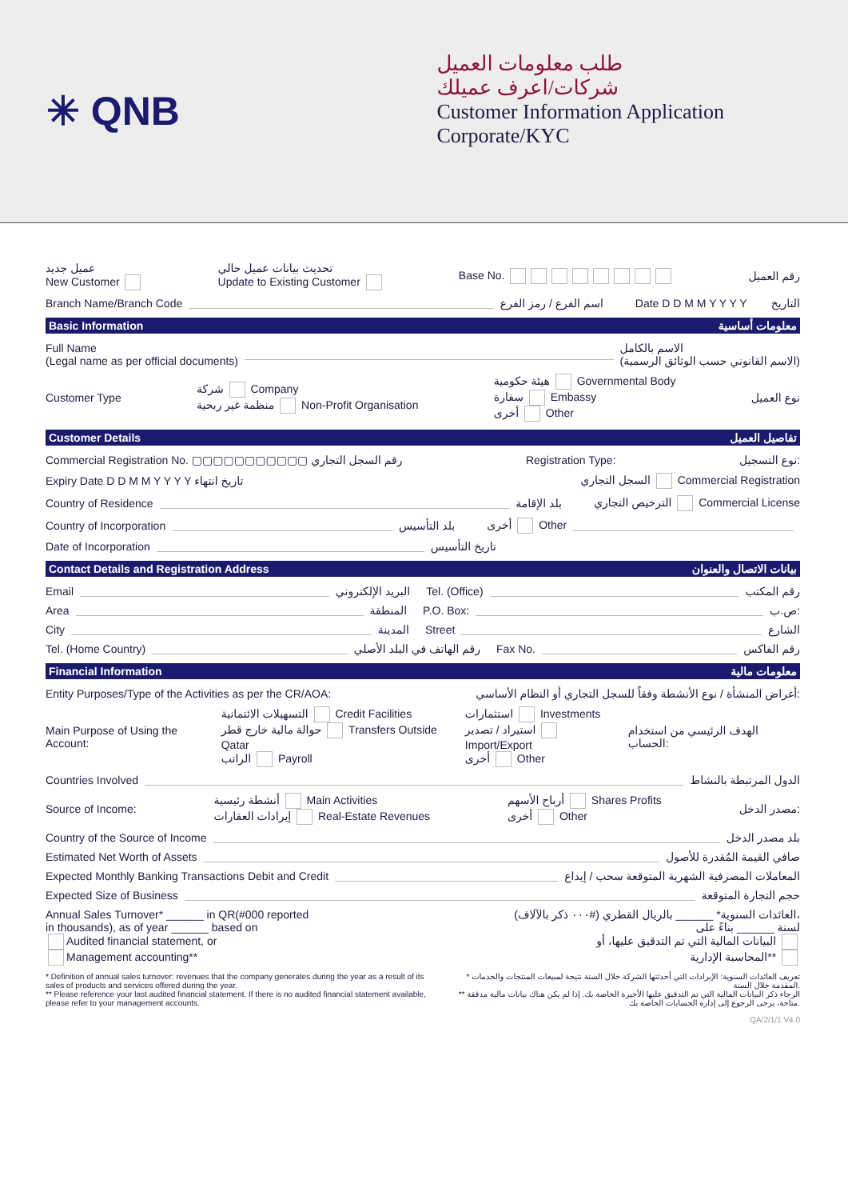✳ QNB
طلب معلومات العميل
شركات/اعرف عميلك
Customer Information Application
Corporate/KYC
عميل جديد
New Customer تحديث بيانات عميل حالي
Update to Existing Customer Base No. رقم العميل
Branch Name/Branch Code اسم الفرع / رمز الفرع Date D D M M Y Y Y Y التاريخ
Basic Information معلومات أساسية
Full Name
(Legal name as per official documents) الاسم بالكامل
(الاسم القانوني حسب الوثائق الرسمية)
Customer Type شركة Company
منظمة غير ربحية Non-Profit Organisation هيئة حكومية Governmental Body
سفارة Embassy
أخرى Other نوع العميل
Customer Details تفاصيل العميل
Commercial Registration No. ▢▢▢▢▢▢▢▢▢▢▢ رقم السجل التجاري Registration Type: نوع التسجيل:
Expiry Date D D M M Y Y Y Y تاريخ انتهاء السجل التجاري Commercial Registration
Country of Residence بلد الإقامة الترخيص التجاري Commercial License
Country of Incorporation بلد التأسيس أخرى Other
Date of Incorporation تاريخ التأسيس
Contact Details and Registration Address بيانات الاتصال والعنوان
Email البريد الإلكتروني Tel. (Office) رقم المكتب
Area المنطقة P.O. Box: ص.ب:
City المدينة Street الشارع
Tel. (Home Country) رقم الهاتف في البلد الأصلي Fax No. رقم الفاكس
Financial Information معلومات مالية
Entity Purposes/Type of the Activities as per the CR/AOA: أغراض المنشأة / نوع الأنشطة وفقاً للسجل التجاري أو النظام الأساسي:
Main Purpose of Using the Account: التسهيلات الائتمانية Credit Facilities
حوالة مالية خارج قطر Transfers Outside Qatar
الراتب Payroll استثمارات Investments
استيراد / تصدير Import/Export
أخرى Other الهدف الرئيسي من استخدام الحساب:
Countries Involved الدول المرتبطة بالنشاط
Source of Income: أنشطة رئيسية Main Activities
إيرادات العقارات Real-Estate Revenues أرباح الأسهم Shares Profits
أخرى Other مصدر الدخل:
Country of the Source of Income بلد مصدر الدخل
Estimated Net Worth of Assets صافي القيمة المُقدرة للأصول
Expected Monthly Banking Transactions Debit and Credit المعاملات المصرفية الشهرية المتوقعة سحب / إيداع
Expected Size of Business حجم التجارة المتوقعة
Annual Sales Turnover* ______ in QR(#000 reported
in thousands), as of year ______ based on
Audited financial statement, or
Management accounting** العائدات السنوية* ______ بالريال القطري (#۰۰۰ ذكر بالآلاف)،
لسنة ______ بناءً على
البيانات المالية التي تم التدقيق عليها، أو
المحاسبة الإدارية**
* Definition of annual sales turnover: revenues that the company generates during the year as a result of its sales of products and services offered during the year.
** Please reference your last audited financial statement. If there is no audited financial statement available, please refer to your management accounts. * تعريف العائدات السنوية: الإيرادات التي أحدثتها الشركة خلال السنة نتيجة لمبيعات المنتجات والخدمات المقدمة خلال السنة.
** الرجاء ذكر البيانات المالية التي تم التدقيق عليها الأخيرة الخاصة بك. إذا لم يكن هناك بيانات مالية مدققة متاحة، يرجى الرجوع إلى إدارة الحسابات الخاصة بك.
QA/2/1/1 V4.0